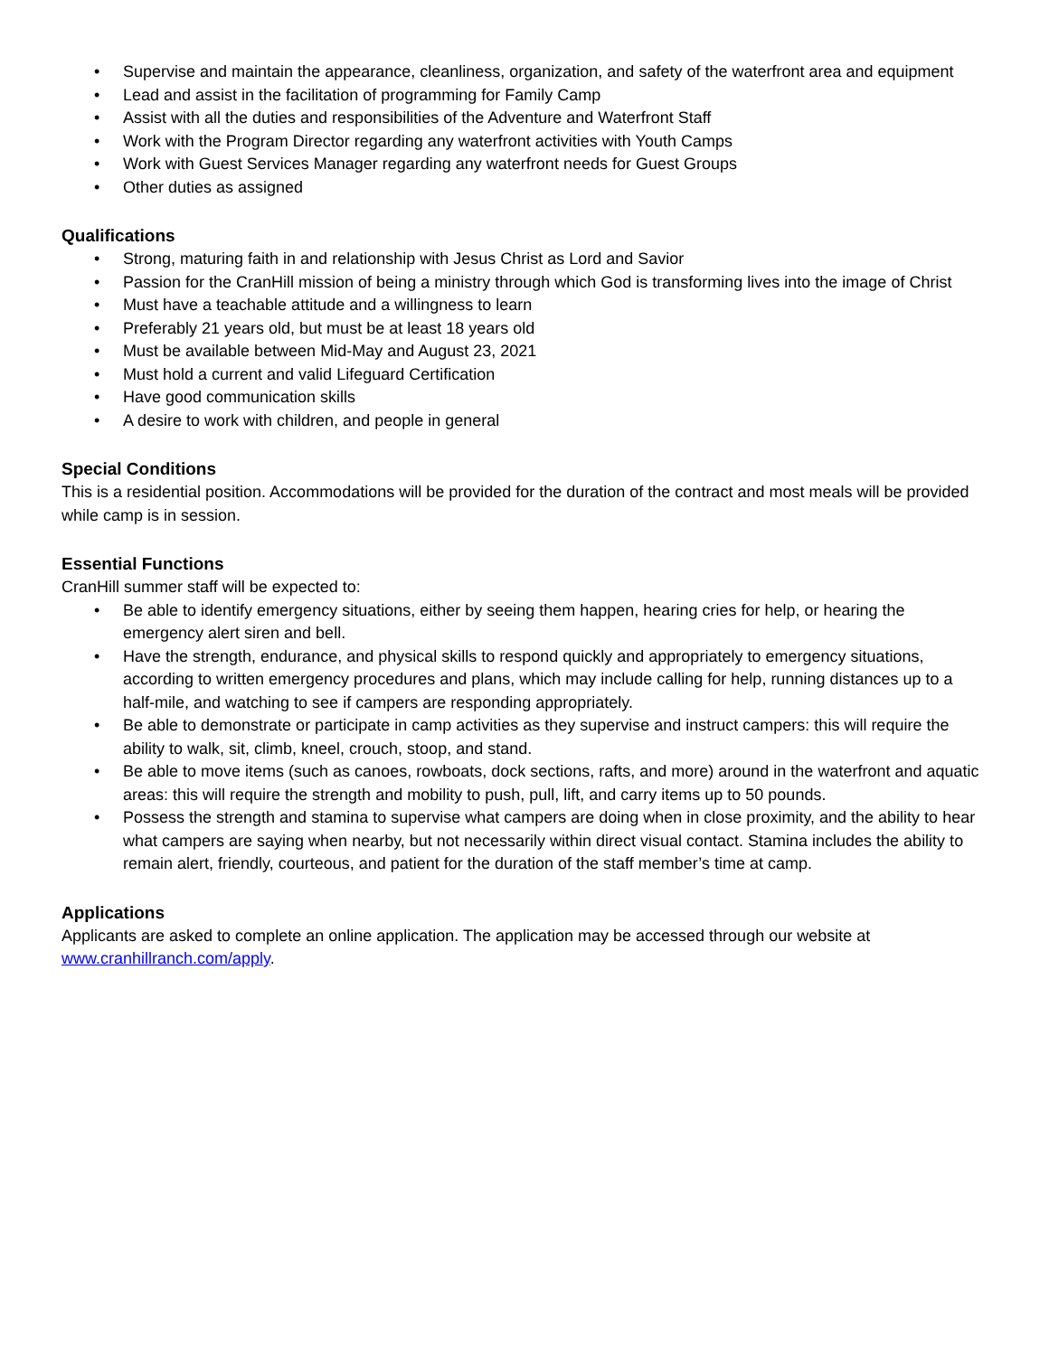• Supervise and maintain the appearance, cleanliness, organization, and safety of the waterfront area and equipment
• Lead and assist in the facilitation of programming for Family Camp
• Assist with all the duties and responsibilities of the Adventure and Waterfront Staff
• Work with the Program Director regarding any waterfront activities with Youth Camps
• Work with Guest Services Manager regarding any waterfront needs for Guest Groups
• Other duties as assigned
Qualifications
• Strong, maturing faith in and relationship with Jesus Christ as Lord and Savior
• Passion for the CranHill mission of being a ministry through which God is transforming lives into the image of Christ
• Must have a teachable attitude and a willingness to learn
• Preferably 21 years old, but must be at least 18 years old
• Must be available between Mid-May and August 23, 2021
• Must hold a current and valid Lifeguard Certification
• Have good communication skills
• A desire to work with children, and people in general
Special Conditions
This is a residential position. Accommodations will be provided for the duration of the contract and most meals will be provided while camp is in session.
Essential Functions
CranHill summer staff will be expected to:
• Be able to identify emergency situations, either by seeing them happen, hearing cries for help, or hearing the emergency alert siren and bell.
• Have the strength, endurance, and physical skills to respond quickly and appropriately to emergency situations, according to written emergency procedures and plans, which may include calling for help, running distances up to a half-mile, and watching to see if campers are responding appropriately.
• Be able to demonstrate or participate in camp activities as they supervise and instruct campers: this will require the ability to walk, sit, climb, kneel, crouch, stoop, and stand.
• Be able to move items (such as canoes, rowboats, dock sections, rafts, and more) around in the waterfront and aquatic areas: this will require the strength and mobility to push, pull, lift, and carry items up to 50 pounds.
• Possess the strength and stamina to supervise what campers are doing when in close proximity, and the ability to hear what campers are saying when nearby, but not necessarily within direct visual contact. Stamina includes the ability to remain alert, friendly, courteous, and patient for the duration of the staff member’s time at camp.
Applications
Applicants are asked to complete an online application. The application may be accessed through our website at www.cranhillranch.com/apply.